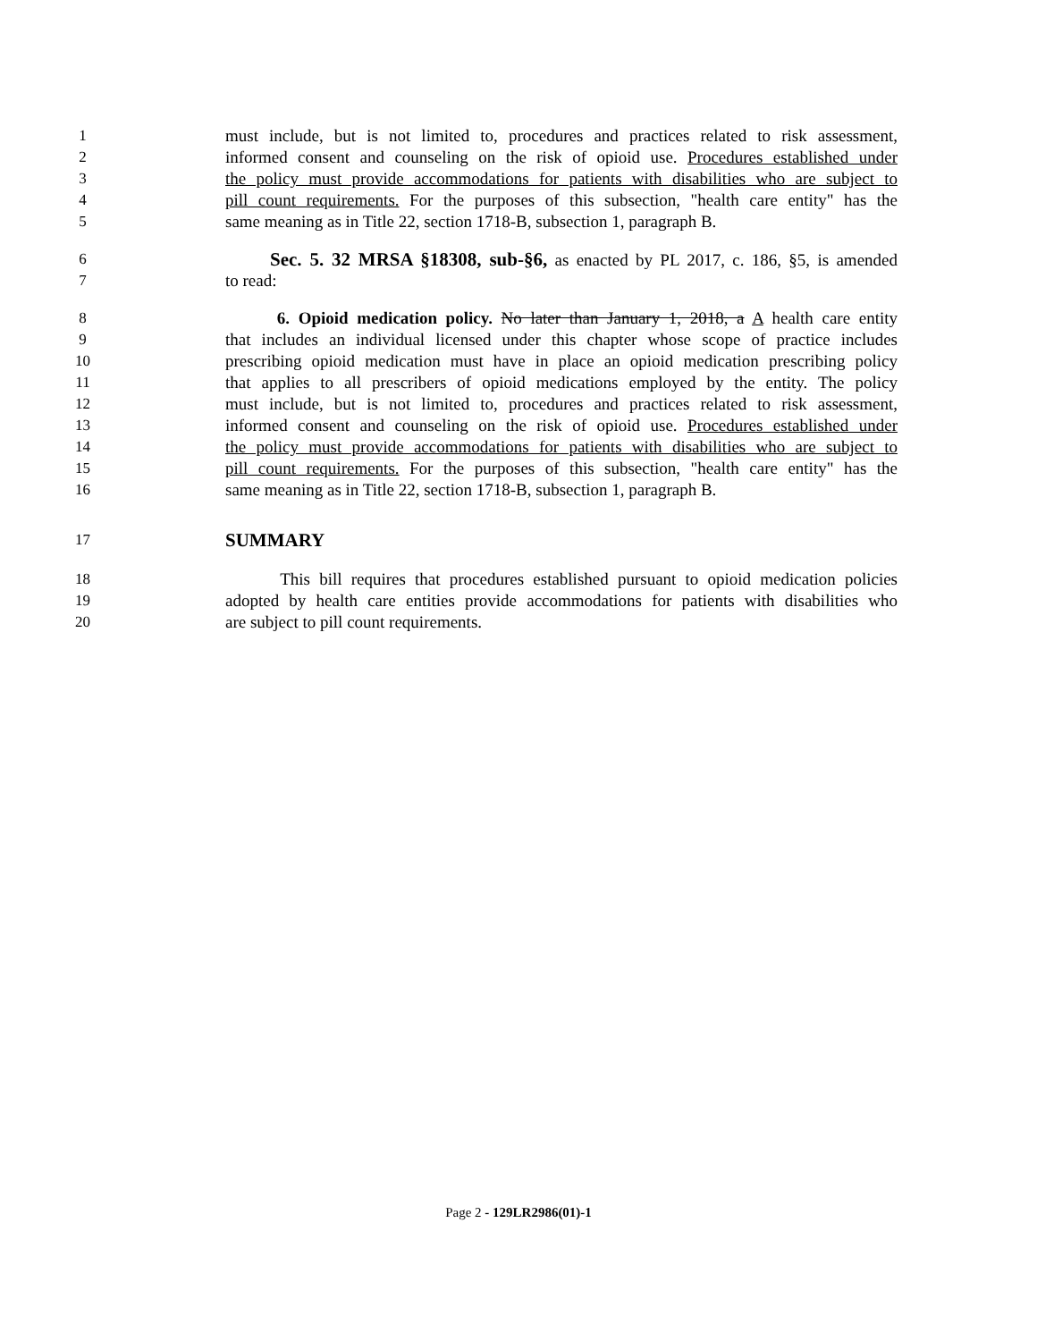1 must include, but is not limited to, procedures and practices related to risk assessment,
2 informed consent and counseling on the risk of opioid use. Procedures established under
3 the policy must provide accommodations for patients with disabilities who are subject to
4 pill count requirements. For the purposes of this subsection, "health care entity" has the
5 same meaning as in Title 22, section 1718-B, subsection 1, paragraph B.
6 Sec. 5. 32 MRSA §18308, sub-§6, as enacted by PL 2017, c. 186, §5, is amended
7 to read:
8 6. Opioid medication policy. No later than January 1, 2018, a A health care entity
9 that includes an individual licensed under this chapter whose scope of practice includes
10 prescribing opioid medication must have in place an opioid medication prescribing policy
11 that applies to all prescribers of opioid medications employed by the entity. The policy
12 must include, but is not limited to, procedures and practices related to risk assessment,
13 informed consent and counseling on the risk of opioid use. Procedures established under
14 the policy must provide accommodations for patients with disabilities who are subject to
15 pill count requirements. For the purposes of this subsection, "health care entity" has the
16 same meaning as in Title 22, section 1718-B, subsection 1, paragraph B.
17 SUMMARY
18 This bill requires that procedures established pursuant to opioid medication policies
19 adopted by health care entities provide accommodations for patients with disabilities who
20 are subject to pill count requirements.
Page 2 - 129LR2986(01)-1